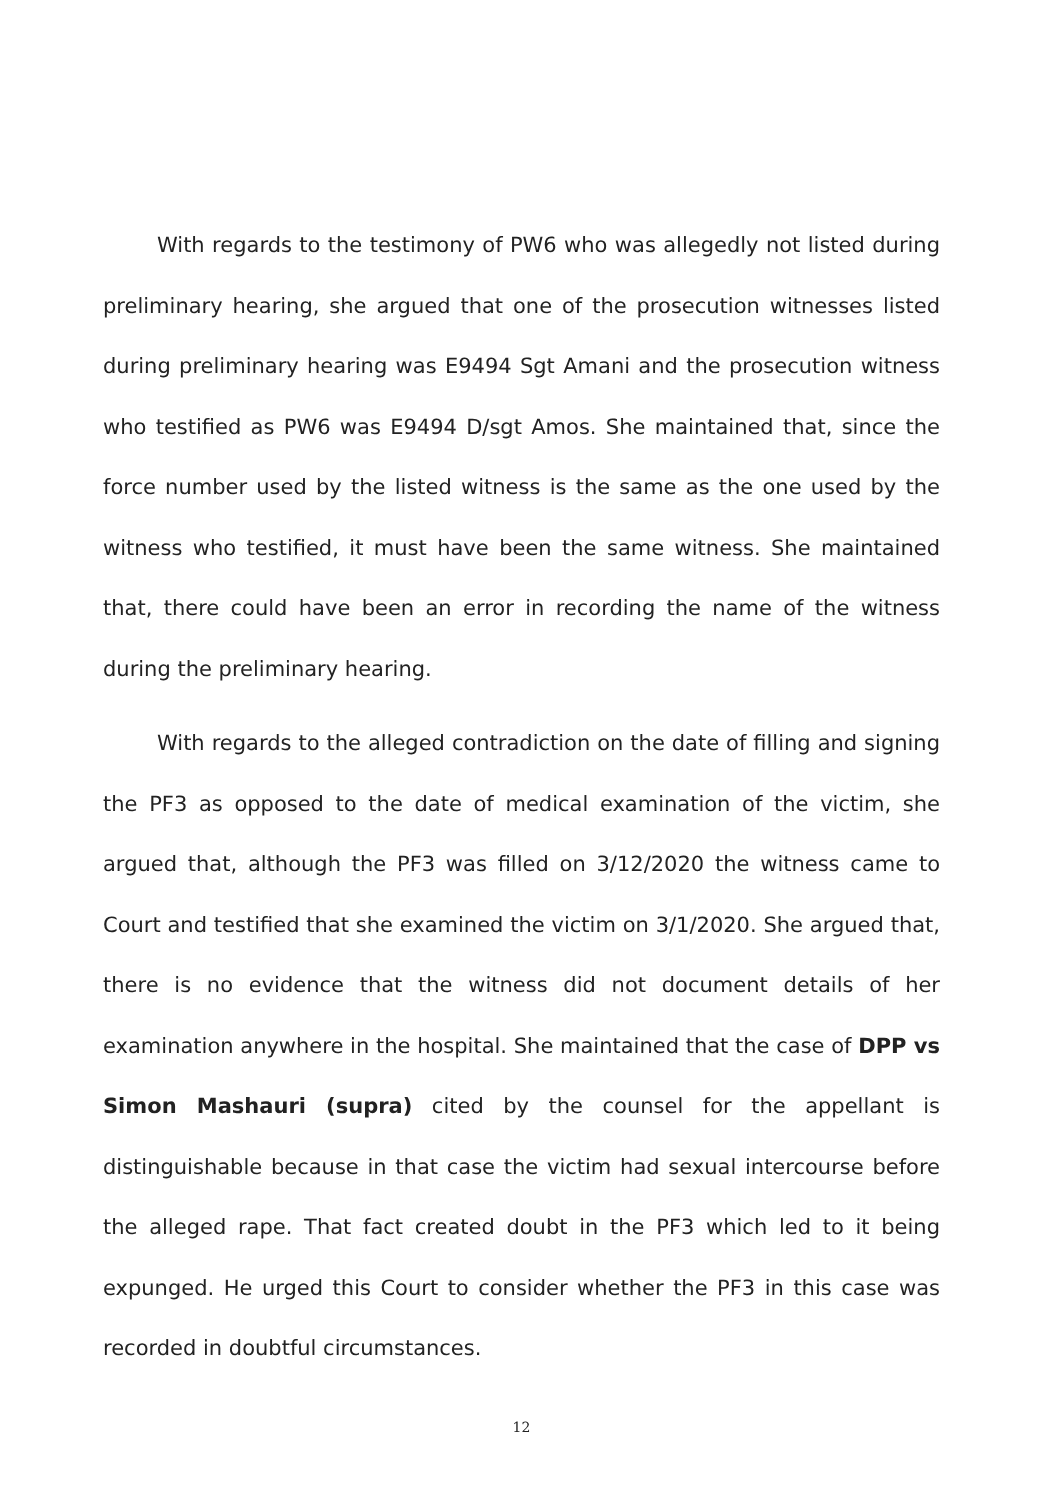With regards to the testimony of PW6 who was allegedly not listed during preliminary hearing, she argued that one of the prosecution witnesses listed during preliminary hearing was E9494 Sgt Amani and the prosecution witness who testified as PW6 was E9494 D/sgt Amos. She maintained that, since the force number used by the listed witness is the same as the one used by the witness who testified, it must have been the same witness. She maintained that, there could have been an error in recording the name of the witness during the preliminary hearing.
With regards to the alleged contradiction on the date of filling and signing the PF3 as opposed to the date of medical examination of the victim, she argued that, although the PF3 was filled on 3/12/2020 the witness came to Court and testified that she examined the victim on 3/1/2020. She argued that, there is no evidence that the witness did not document details of her examination anywhere in the hospital. She maintained that the case of DPP vs Simon Mashauri (supra) cited by the counsel for the appellant is distinguishable because in that case the victim had sexual intercourse before the alleged rape. That fact created doubt in the PF3 which led to it being expunged. He urged this Court to consider whether the PF3 in this case was recorded in doubtful circumstances.
12